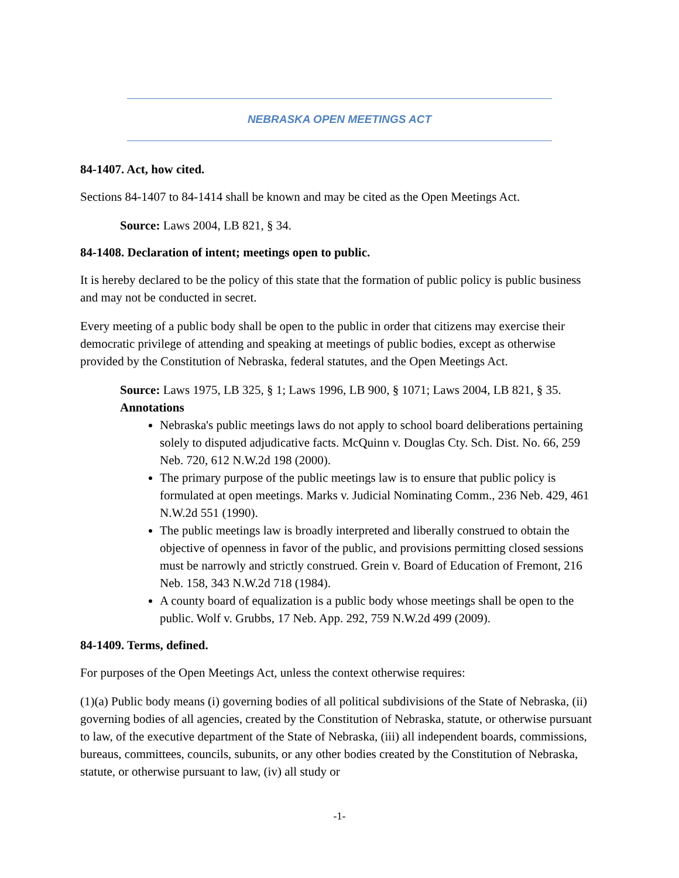NEBRASKA OPEN MEETINGS ACT
84-1407. Act, how cited.
Sections 84-1407 to 84-1414 shall be known and may be cited as the Open Meetings Act.
Source: Laws 2004, LB 821, § 34.
84-1408. Declaration of intent; meetings open to public.
It is hereby declared to be the policy of this state that the formation of public policy is public business and may not be conducted in secret.
Every meeting of a public body shall be open to the public in order that citizens may exercise their democratic privilege of attending and speaking at meetings of public bodies, except as otherwise provided by the Constitution of Nebraska, federal statutes, and the Open Meetings Act.
Source: Laws 1975, LB 325, § 1; Laws 1996, LB 900, § 1071; Laws 2004, LB 821, § 35.
Annotations
Nebraska's public meetings laws do not apply to school board deliberations pertaining solely to disputed adjudicative facts. McQuinn v. Douglas Cty. Sch. Dist. No. 66, 259 Neb. 720, 612 N.W.2d 198 (2000).
The primary purpose of the public meetings law is to ensure that public policy is formulated at open meetings. Marks v. Judicial Nominating Comm., 236 Neb. 429, 461 N.W.2d 551 (1990).
The public meetings law is broadly interpreted and liberally construed to obtain the objective of openness in favor of the public, and provisions permitting closed sessions must be narrowly and strictly construed. Grein v. Board of Education of Fremont, 216 Neb. 158, 343 N.W.2d 718 (1984).
A county board of equalization is a public body whose meetings shall be open to the public. Wolf v. Grubbs, 17 Neb. App. 292, 759 N.W.2d 499 (2009).
84-1409. Terms, defined.
For purposes of the Open Meetings Act, unless the context otherwise requires:
(1)(a) Public body means (i) governing bodies of all political subdivisions of the State of Nebraska, (ii) governing bodies of all agencies, created by the Constitution of Nebraska, statute, or otherwise pursuant to law, of the executive department of the State of Nebraska, (iii) all independent boards, commissions, bureaus, committees, councils, subunits, or any other bodies created by the Constitution of Nebraska, statute, or otherwise pursuant to law, (iv) all study or
-1-